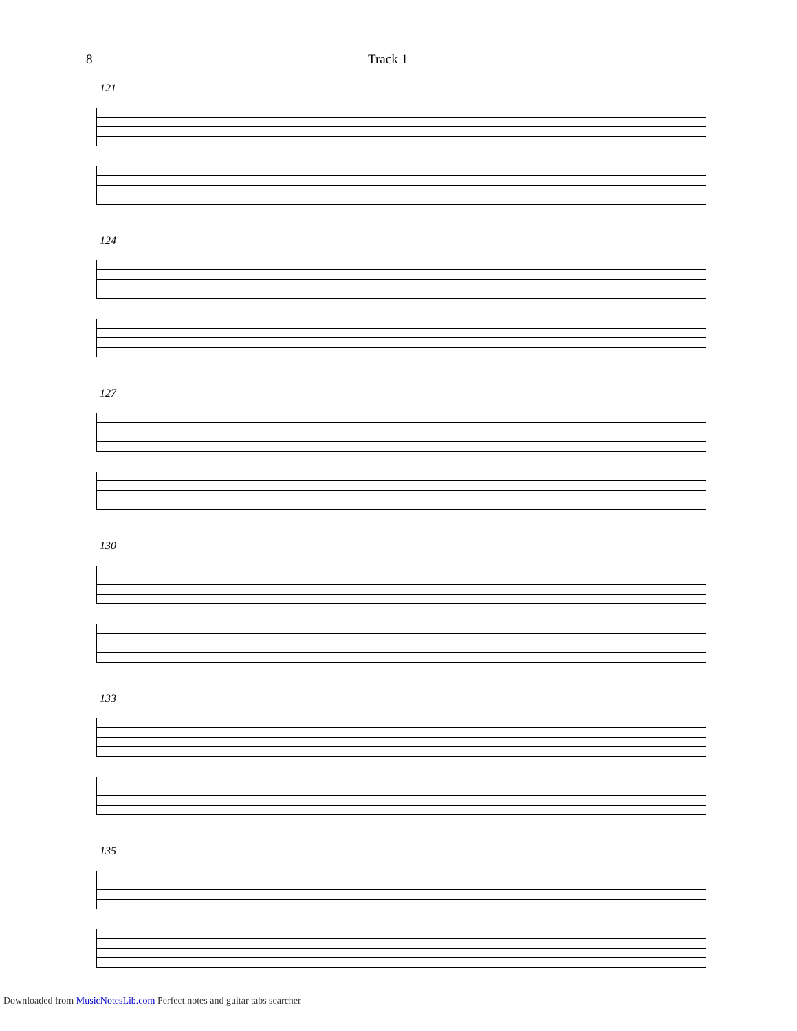8 Track 1
121
124
127
130
133
135
Downloaded from MusicNotesLib.com Perfect notes and guitar tabs searcher